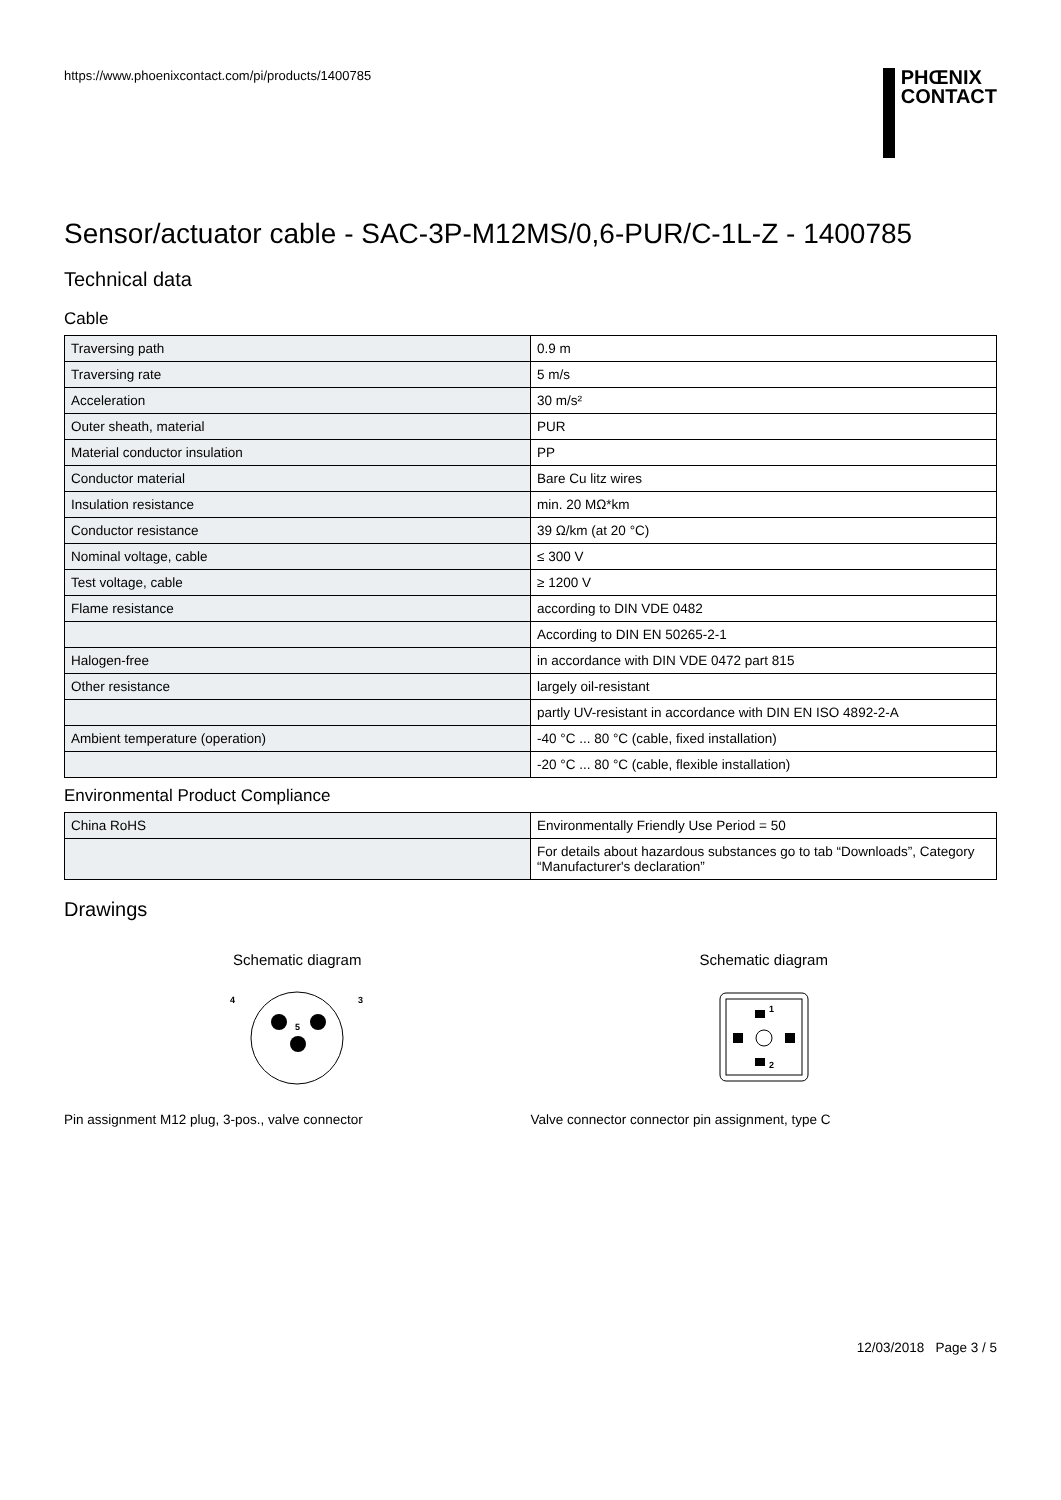https://www.phoenixcontact.com/pi/products/1400785
PHŒNIX
CONTACT
Sensor/actuator cable - SAC-3P-M12MS/0,6-PUR/C-1L-Z - 1400785
Technical data
Cable
| Traversing path | 0.9 m |
| Traversing rate | 5 m/s |
| Acceleration | 30 m/s² |
| Outer sheath, material | PUR |
| Material conductor insulation | PP |
| Conductor material | Bare Cu litz wires |
| Insulation resistance | min. 20 MΩ*km |
| Conductor resistance | 39 Ω/km (at 20 °C) |
| Nominal voltage, cable | ≤ 300 V |
| Test voltage, cable | ≥ 1200 V |
| Flame resistance | according to DIN VDE 0482 |
| | According to DIN EN 50265-2-1 |
| Halogen-free | in accordance with DIN VDE 0472 part 815 |
| Other resistance | largely oil-resistant |
| | partly UV-resistant in accordance with DIN EN ISO 4892-2-A |
| Ambient temperature (operation) | -40 °C ... 80 °C (cable, fixed installation) |
| | -20 °C ... 80 °C (cable, flexible installation) |
Environmental Product Compliance
| China RoHS | Environmentally Friendly Use Period = 50 |
| | For details about hazardous substances go to tab “Downloads”, Category “Manufacturer's declaration” |
Drawings
Schematic diagram
4
3
5
Pin assignment M12 plug, 3-pos., valve connector
Schematic diagram
1
2
Valve connector connector pin assignment, type C
12/03/2018 Page 3 / 5